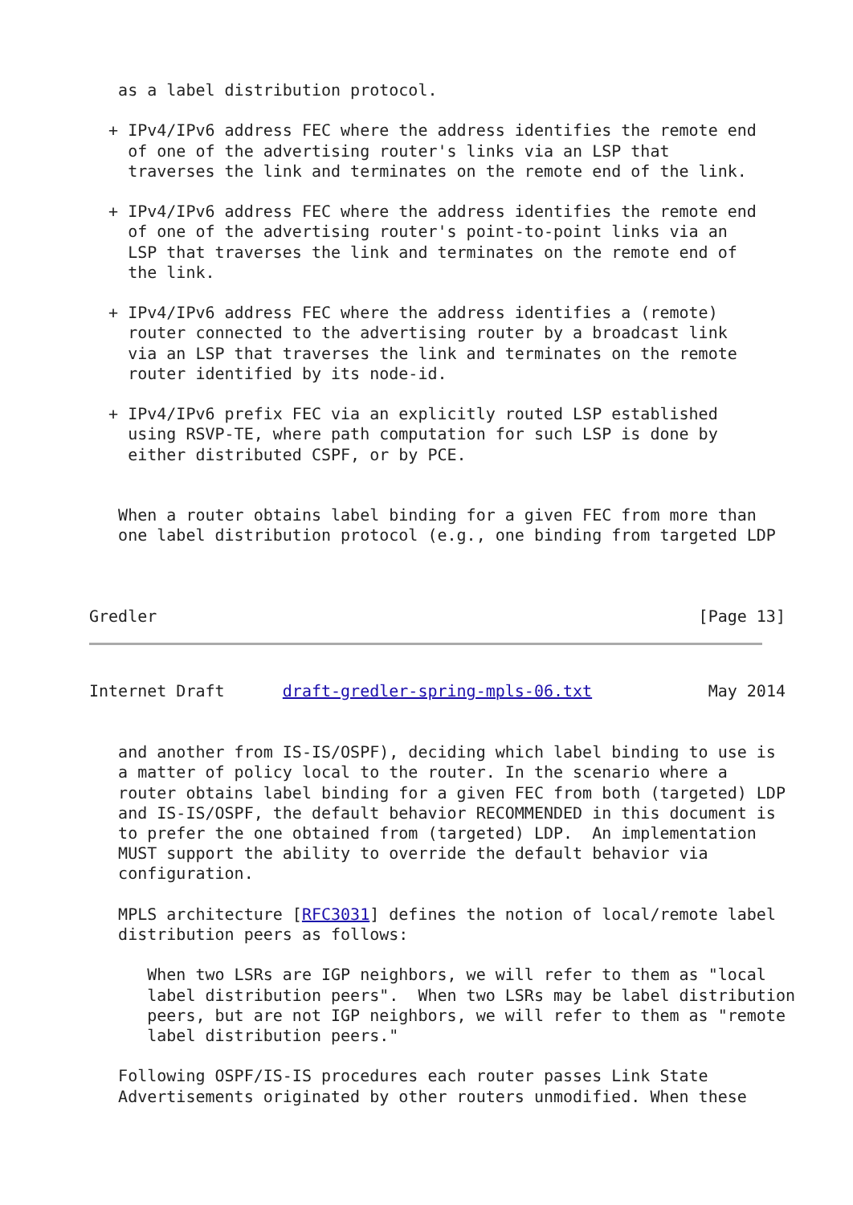as a label distribution protocol.

  + IPv4/IPv6 address FEC where the address identifies the remote end
    of one of the advertising router's links via an LSP that
    traverses the link and terminates on the remote end of the link.

  + IPv4/IPv6 address FEC where the address identifies the remote end
    of one of the advertising router's point-to-point links via an
    LSP that traverses the link and terminates on the remote end of
    the link.

  + IPv4/IPv6 address FEC where the address identifies a (remote)
    router connected to the advertising router by a broadcast link
    via an LSP that traverses the link and terminates on the remote
    router identified by its node-id.

  + IPv4/IPv6 prefix FEC via an explicitly routed LSP established
    using RSVP-TE, where path computation for such LSP is done by
    either distributed CSPF, or by PCE.


   When a router obtains label binding for a given FEC from more than
   one label distribution protocol (e.g., one binding from targeted LDP



Gredler                                                        [Page 13]
Internet Draft      draft-gredler-spring-mpls-06.txt            May 2014


   and another from IS-IS/OSPF), deciding which label binding to use is
   a matter of policy local to the router. In the scenario where a
   router obtains label binding for a given FEC from both (targeted) LDP
   and IS-IS/OSPF, the default behavior RECOMMENDED in this document is
   to prefer the one obtained from (targeted) LDP.  An implementation
   MUST support the ability to override the default behavior via
   configuration.

   MPLS architecture [RFC3031] defines the notion of local/remote label
   distribution peers as follows:

      When two LSRs are IGP neighbors, we will refer to them as "local
      label distribution peers".  When two LSRs may be label distribution
      peers, but are not IGP neighbors, we will refer to them as "remote
      label distribution peers."

   Following OSPF/IS-IS procedures each router passes Link State
   Advertisements originated by other routers unmodified. When these